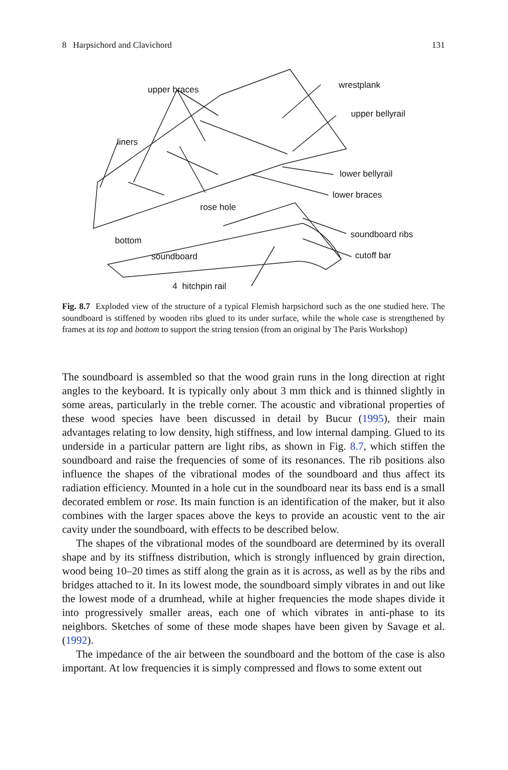8 Harpsichord and Clavichord 131
upper braces wrestplank
upper bellyrail
liners
lower bellyrail
lower braces
rose hole
soundboard ribs
bottom
soundboard cutoff bar
4 hitchpin rail
Fig. 8.7 Exploded view of the structure of a typical Flemish harpsichord such as the one studied here. The soundboard is stiffened by wooden ribs glued to its under surface, while the whole case is strengthened by frames at its top and bottom to support the string tension (from an original by The Paris Workshop)
The soundboard is assembled so that the wood grain runs in the long direction at right angles to the keyboard. It is typically only about 3 mm thick and is thinned slightly in some areas, particularly in the treble corner. The acoustic and vibrational properties of these wood species have been discussed in detail by Bucur (1995), their main advantages relating to low density, high stiffness, and low internal damping. Glued to its underside in a particular pattern are light ribs, as shown in Fig. 8.7, which stiffen the soundboard and raise the frequencies of some of its resonances. The rib positions also influence the shapes of the vibrational modes of the soundboard and thus affect its radiation efficiency. Mounted in a hole cut in the soundboard near its bass end is a small decorated emblem or rose. Its main function is an identification of the maker, but it also combines with the larger spaces above the keys to provide an acoustic vent to the air cavity under the soundboard, with effects to be described below.
The shapes of the vibrational modes of the soundboard are determined by its overall shape and by its stiffness distribution, which is strongly influenced by grain direction, wood being 10–20 times as stiff along the grain as it is across, as well as by the ribs and bridges attached to it. In its lowest mode, the soundboard simply vibrates in and out like the lowest mode of a drumhead, while at higher frequencies the mode shapes divide it into progressively smaller areas, each one of which vibrates in anti-phase to its neighbors. Sketches of some of these mode shapes have been given by Savage et al. (1992).
The impedance of the air between the soundboard and the bottom of the case is also important. At low frequencies it is simply compressed and flows to some extent out